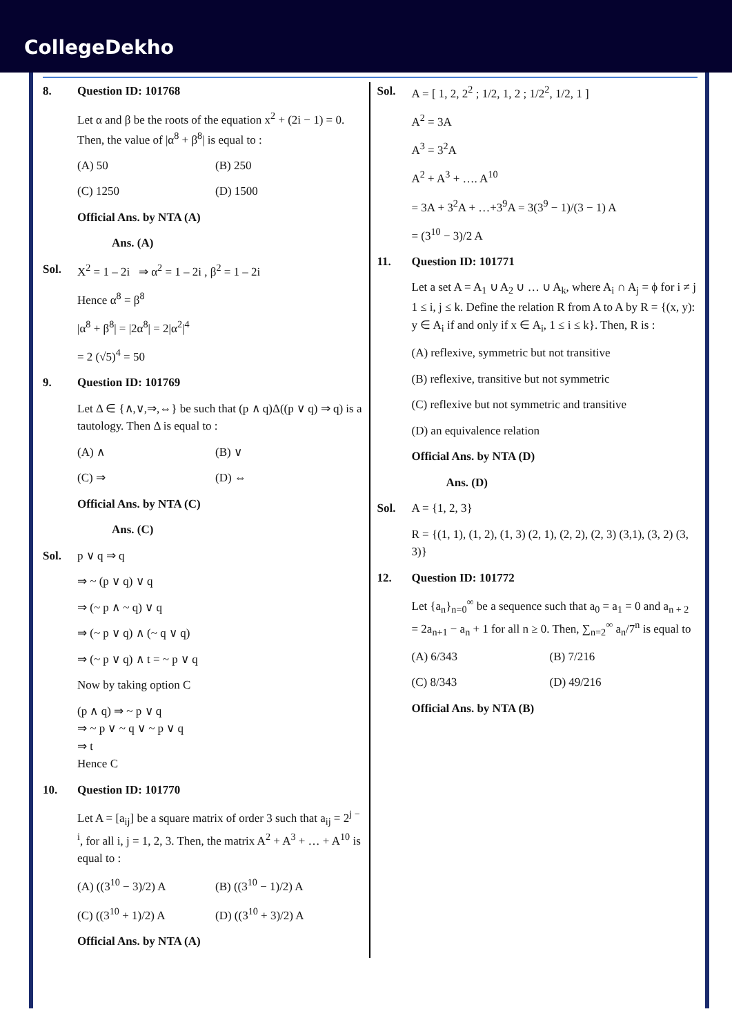CollegeDekho
8. Question ID: 101768
Let α and β be the roots of the equation x<sup>2</sup> + (2i − 1) = 0. Then, the value of |α<sup>8</sup> + β<sup>8</sup>| is equal to :
(A) 50 (B) 250
(C) 1250 (D) 1500
Official Ans. by NTA (A)
Ans. (A)
Sol. X<sup>2</sup> = 1 – 2i ⇒ α<sup>2</sup> = 1 – 2i , β<sup>2</sup> = 1 – 2i
Hence α<sup>8</sup> = β<sup>8</sup>
|α<sup>8</sup> + β<sup>8</sup>| = |2α<sup>8</sup>| = 2|α<sup>2</sup>|<sup>4</sup>
= 2 (√5)<sup>4</sup> = 50
9. Question ID: 101769
Let Δ ∈ {∧,∨,⇒,⇔} be such that (p ∧ q)Δ((p ∨ q) ⇒ q) is a tautology. Then Δ is equal to :
(A) ∧ (B) ∨
(C) ⇒ (D) ⇔
Official Ans. by NTA (C)
Ans. (C)
Sol. p ∨ q ⇒ q
⇒ ~ (p ∨ q) ∨ q
⇒ (~ p ∧ ~ q) ∨ q
⇒ (~ p ∨ q) ∧ (~ q ∨ q)
⇒ (~ p ∨ q) ∧ t = ~ p ∨ q
Now by taking option C
(p ∧ q) ⇒ ~ p ∨ q
⇒ ~ p ∨ ~ q ∨ ~ p ∨ q
⇒ t
Hence C
10. Question ID: 101770
Let A = [a<sub>ij</sub>] be a square matrix of order 3 such that a<sub>ij</sub> = 2<sup>j − i</sup>, for all i, j = 1, 2, 3. Then, the matrix A<sup>2</sup> + A<sup>3</sup> + … + A<sup>10</sup> is equal to :
(A) ((3<sup>10</sup> − 3)/2) A (B) ((3<sup>10</sup> − 1)/2) A
(C) ((3<sup>10</sup> + 1)/2) A (D) ((3<sup>10</sup> + 3)/2) A
Official Ans. by NTA (A)
Sol. A = [ 1, 2, 2<sup>2</sup> ; 1/2, 1, 2 ; 1/2<sup>2</sup>, 1/2, 1 ]
A<sup>2</sup> = 3A
A<sup>3</sup> = 3<sup>2</sup>A
A<sup>2</sup> + A<sup>3</sup> + …. A<sup>10</sup>
= 3A + 3<sup>2</sup>A + …+3<sup>9</sup>A = 3(3<sup>9</sup> − 1)/(3 − 1) A
= (3<sup>10</sup> − 3)/2 A
11. Question ID: 101771
Let a set A = A<sub>1</sub> ∪ A<sub>2</sub> ∪ … ∪ A<sub>k</sub>, where A<sub>i</sub> ∩ A<sub>j</sub> = ϕ for i ≠ j 1 ≤ i, j ≤ k. Define the relation R from A to A by R = {(x, y): y ∈ A<sub>i</sub> if and only if x ∈ A<sub>i</sub>, 1 ≤ i ≤ k}. Then, R is :
(A) reflexive, symmetric but not transitive
(B) reflexive, transitive but not symmetric
(C) reflexive but not symmetric and transitive
(D) an equivalence relation
Official Ans. by NTA (D)
Ans. (D)
Sol. A = {1, 2, 3}
R = {(1, 1), (1, 2), (1, 3) (2, 1), (2, 2), (2, 3) (3,1), (3, 2) (3, 3)}
12. Question ID: 101772
Let {a<sub>n</sub>}<sub>n=0</sub><sup>∞</sup> be a sequence such that a<sub>0</sub> = a<sub>1</sub> = 0 and a<sub>n + 2</sub> = 2a<sub>n+1</sub> − a<sub>n</sub> + 1 for all n ≥ 0. Then, ∑<sub>n=2</sub><sup>∞</sup> a<sub>n</sub>/7<sup>n</sup> is equal to
(A) 6/343 (B) 7/216
(C) 8/343 (D) 49/216
Official Ans. by NTA (B)